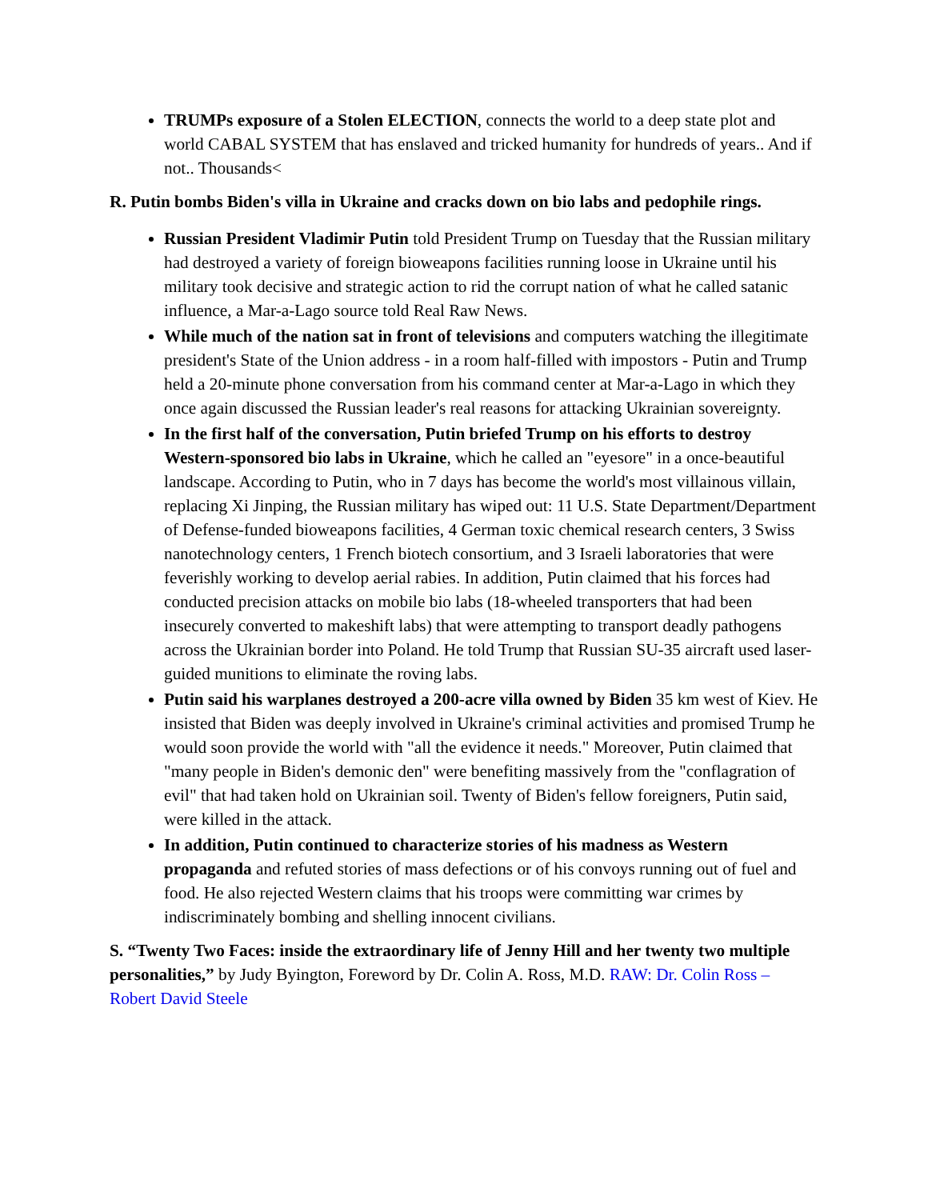TRUMPs exposure of a Stolen ELECTION, connects the world to a deep state plot and world CABAL SYSTEM that has enslaved and tricked humanity for hundreds of years.. And if not.. Thousands<
R. Putin bombs Biden's villa in Ukraine and cracks down on bio labs and pedophile rings.
Russian President Vladimir Putin told President Trump on Tuesday that the Russian military had destroyed a variety of foreign bioweapons facilities running loose in Ukraine until his military took decisive and strategic action to rid the corrupt nation of what he called satanic influence, a Mar-a-Lago source told Real Raw News.
While much of the nation sat in front of televisions and computers watching the illegitimate president's State of the Union address - in a room half-filled with impostors - Putin and Trump held a 20-minute phone conversation from his command center at Mar-a-Lago in which they once again discussed the Russian leader's real reasons for attacking Ukrainian sovereignty.
In the first half of the conversation, Putin briefed Trump on his efforts to destroy Western-sponsored bio labs in Ukraine, which he called an "eyesore" in a once-beautiful landscape. According to Putin, who in 7 days has become the world's most villainous villain, replacing Xi Jinping, the Russian military has wiped out: 11 U.S. State Department/Department of Defense-funded bioweapons facilities, 4 German toxic chemical research centers, 3 Swiss nanotechnology centers, 1 French biotech consortium, and 3 Israeli laboratories that were feverishly working to develop aerial rabies. In addition, Putin claimed that his forces had conducted precision attacks on mobile bio labs (18-wheeled transporters that had been insecurely converted to makeshift labs) that were attempting to transport deadly pathogens across the Ukrainian border into Poland. He told Trump that Russian SU-35 aircraft used laser-guided munitions to eliminate the roving labs.
Putin said his warplanes destroyed a 200-acre villa owned by Biden 35 km west of Kiev. He insisted that Biden was deeply involved in Ukraine's criminal activities and promised Trump he would soon provide the world with "all the evidence it needs." Moreover, Putin claimed that "many people in Biden's demonic den" were benefiting massively from the "conflagration of evil" that had taken hold on Ukrainian soil. Twenty of Biden's fellow foreigners, Putin said, were killed in the attack.
In addition, Putin continued to characterize stories of his madness as Western propaganda and refuted stories of mass defections or of his convoys running out of fuel and food. He also rejected Western claims that his troops were committing war crimes by indiscriminately bombing and shelling innocent civilians.
S. “Twenty Two Faces: inside the extraordinary life of Jenny Hill and her twenty two multiple personalities,” by Judy Byington, Foreword by Dr. Colin A. Ross, M.D. RAW: Dr. Colin Ross – Robert David Steele